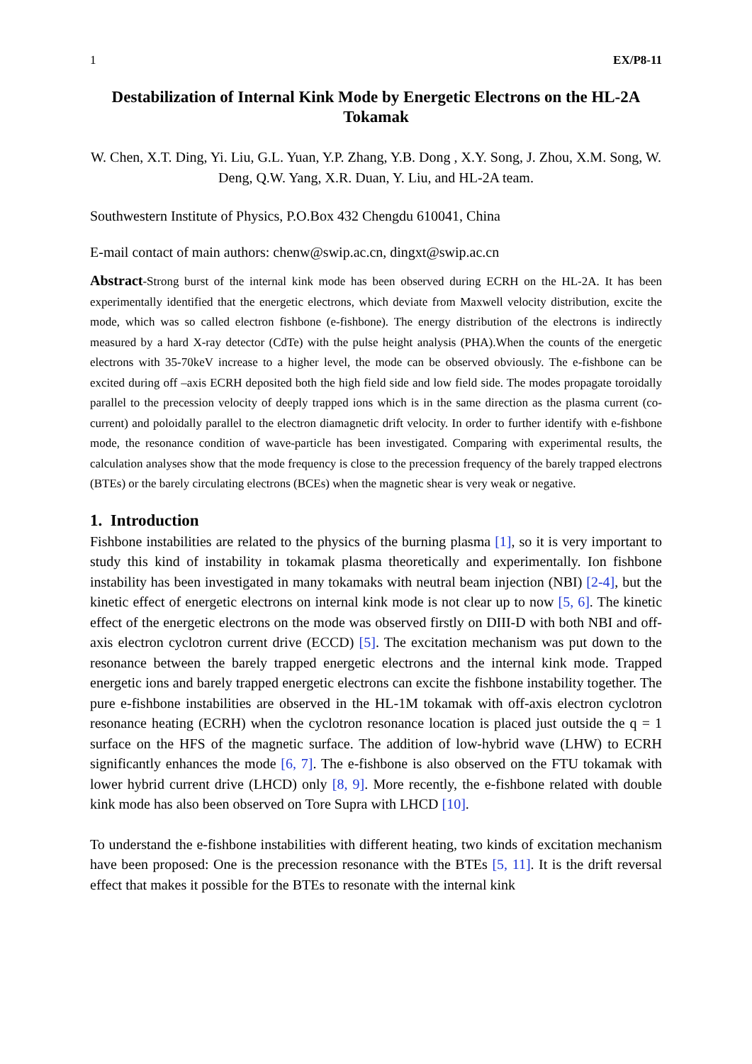1 EX/P8-11
Destabilization of Internal Kink Mode by Energetic Electrons on the HL-2A Tokamak
W. Chen, X.T. Ding, Yi. Liu, G.L. Yuan, Y.P. Zhang, Y.B. Dong , X.Y. Song, J. Zhou, X.M. Song, W. Deng, Q.W. Yang, X.R. Duan, Y. Liu, and HL-2A team.
Southwestern Institute of Physics, P.O.Box 432 Chengdu 610041, China
E-mail contact of main authors: chenw@swip.ac.cn, dingxt@swip.ac.cn
Abstract-Strong burst of the internal kink mode has been observed during ECRH on the HL-2A. It has been experimentally identified that the energetic electrons, which deviate from Maxwell velocity distribution, excite the mode, which was so called electron fishbone (e-fishbone). The energy distribution of the electrons is indirectly measured by a hard X-ray detector (CdTe) with the pulse height analysis (PHA).When the counts of the energetic electrons with 35-70keV increase to a higher level, the mode can be observed obviously. The e-fishbone can be excited during off –axis ECRH deposited both the high field side and low field side. The modes propagate toroidally parallel to the precession velocity of deeply trapped ions which is in the same direction as the plasma current (co-current) and poloidally parallel to the electron diamagnetic drift velocity. In order to further identify with e-fishbone mode, the resonance condition of wave-particle has been investigated. Comparing with experimental results, the calculation analyses show that the mode frequency is close to the precession frequency of the barely trapped electrons (BTEs) or the barely circulating electrons (BCEs) when the magnetic shear is very weak or negative.
1. Introduction
Fishbone instabilities are related to the physics of the burning plasma [1], so it is very important to study this kind of instability in tokamak plasma theoretically and experimentally. Ion fishbone instability has been investigated in many tokamaks with neutral beam injection (NBI) [2-4], but the kinetic effect of energetic electrons on internal kink mode is not clear up to now [5, 6]. The kinetic effect of the energetic electrons on the mode was observed firstly on DIII-D with both NBI and off-axis electron cyclotron current drive (ECCD) [5]. The excitation mechanism was put down to the resonance between the barely trapped energetic electrons and the internal kink mode. Trapped energetic ions and barely trapped energetic electrons can excite the fishbone instability together. The pure e-fishbone instabilities are observed in the HL-1M tokamak with off-axis electron cyclotron resonance heating (ECRH) when the cyclotron resonance location is placed just outside the q = 1 surface on the HFS of the magnetic surface. The addition of low-hybrid wave (LHW) to ECRH significantly enhances the mode [6, 7]. The e-fishbone is also observed on the FTU tokamak with lower hybrid current drive (LHCD) only [8, 9]. More recently, the e-fishbone related with double kink mode has also been observed on Tore Supra with LHCD [10].
To understand the e-fishbone instabilities with different heating, two kinds of excitation mechanism have been proposed: One is the precession resonance with the BTEs [5, 11]. It is the drift reversal effect that makes it possible for the BTEs to resonate with the internal kink